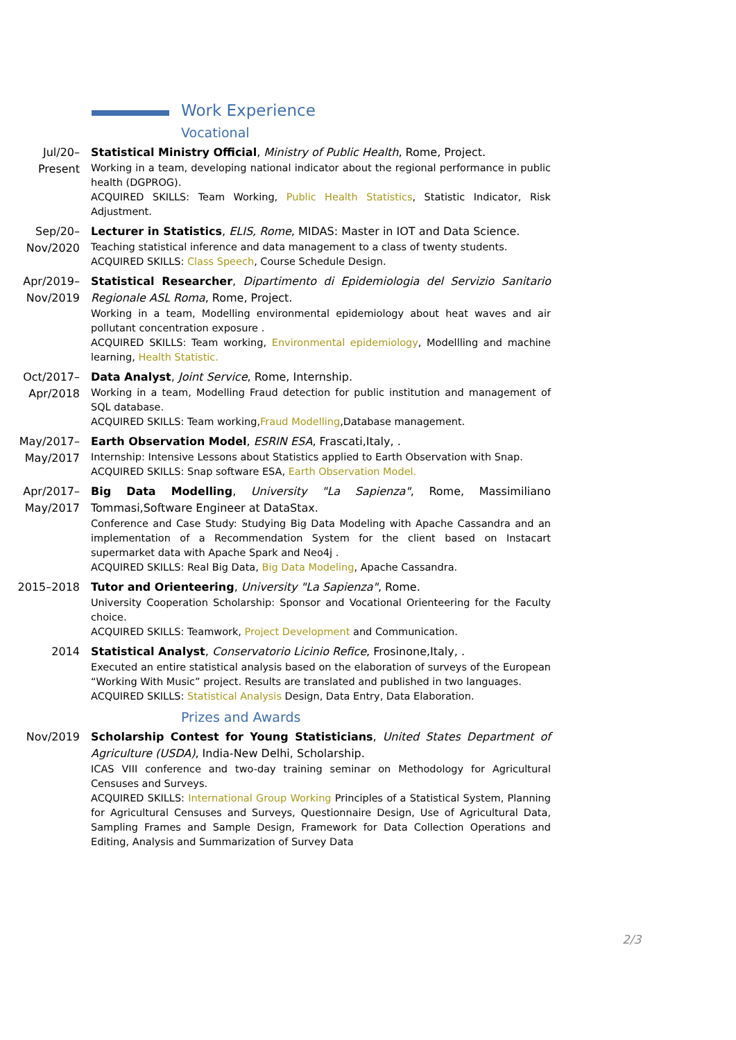Work Experience
Vocational
Jul/20–
Present
Statistical Ministry Official, Ministry of Public Health, Rome, Project.
Working in a team, developing national indicator about the regional performance in public health (DGPROG).
ACQUIRED SKILLS: Team Working, Public Health Statistics, Statistic Indicator, Risk Adjustment.
Sep/20–
Nov/2020
Lecturer in Statistics, ELIS, Rome, MIDAS: Master in IOT and Data Science.
Teaching statistical inference and data management to a class of twenty students.
ACQUIRED SKILLS: Class Speech, Course Schedule Design.
Apr/2019–
Nov/2019
Statistical Researcher, Dipartimento di Epidemiologia del Servizio Sanitario Regionale ASL Roma, Rome, Project.
Working in a team, Modelling environmental epidemiology about heat waves and air pollutant concentration exposure .
ACQUIRED SKILLS: Team working, Environmental epidemiology, Modellling and machine learning, Health Statistic.
Oct/2017–
Apr/2018
Data Analyst, Joint Service, Rome, Internship.
Working in a team, Modelling Fraud detection for public institution and management of SQL database.
ACQUIRED SKILLS: Team working,Fraud Modelling,Database management.
May/2017–
May/2017
Earth Observation Model, ESRIN ESA, Frascati,Italy, .
Internship: Intensive Lessons about Statistics applied to Earth Observation with Snap.
ACQUIRED SKILLS: Snap software ESA, Earth Observation Model.
Apr/2017–
May/2017
Big Data Modelling, University "La Sapienza", Rome, Massimiliano Tommasi,Software Engineer at DataStax.
Conference and Case Study: Studying Big Data Modeling with Apache Cassandra and an implementation of a Recommendation System for the client based on Instacart supermarket data with Apache Spark and Neo4j .
ACQUIRED SKILLS: Real Big Data, Big Data Modeling, Apache Cassandra.
2015–2018
Tutor and Orienteering, University "La Sapienza", Rome.
University Cooperation Scholarship: Sponsor and Vocational Orienteering for the Faculty choice.
ACQUIRED SKILLS: Teamwork, Project Development and Communication.
2014
Statistical Analyst, Conservatorio Licinio Refice, Frosinone,Italy, .
Executed an entire statistical analysis based on the elaboration of surveys of the European “Working With Music” project. Results are translated and published in two languages.
ACQUIRED SKILLS: Statistical Analysis Design, Data Entry, Data Elaboration.
Prizes and Awards
Nov/2019
Scholarship Contest for Young Statisticians, United States Department of Agriculture (USDA), India-New Delhi, Scholarship.
ICAS VIII conference and two-day training seminar on Methodology for Agricultural Censuses and Surveys.
ACQUIRED SKILLS: International Group Working Principles of a Statistical System, Planning for Agricultural Censuses and Surveys, Questionnaire Design, Use of Agricultural Data, Sampling Frames and Sample Design, Framework for Data Collection Operations and Editing, Analysis and Summarization of Survey Data
2/3